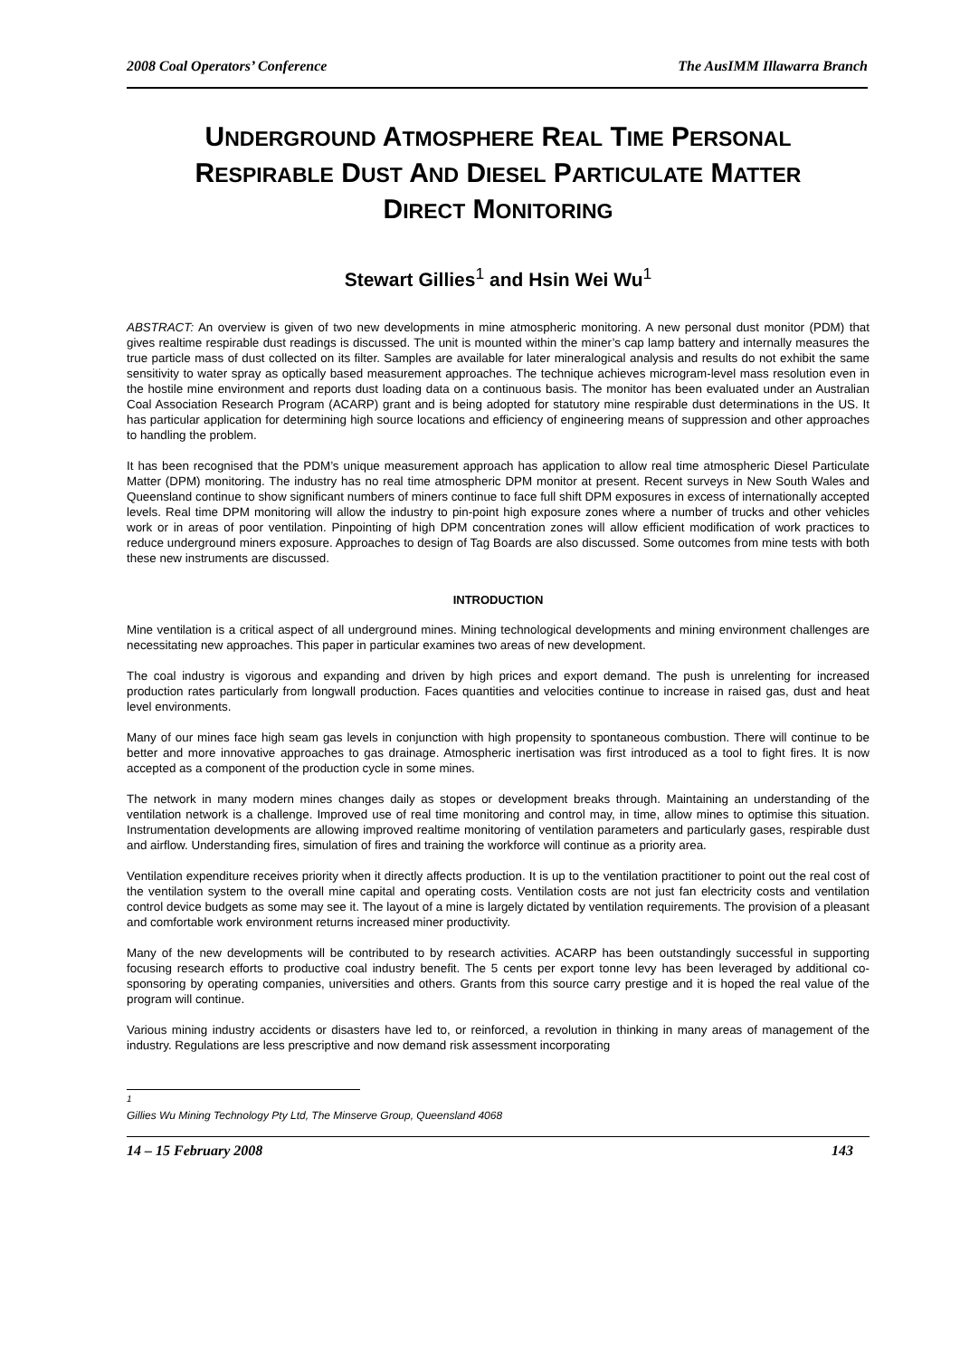2008 Coal Operators’ Conference The AusIMM Illawarra Branch
UNDERGROUND ATMOSPHERE REAL TIME PERSONAL
RESPIRABLE DUST AND DIESEL PARTICULATE MATTER
DIRECT MONITORING
Stewart Gillies<sup>1</sup> and Hsin Wei Wu<sup>1</sup>
ABSTRACT: An overview is given of two new developments in mine atmospheric monitoring. A new personal dust monitor (PDM) that gives realtime respirable dust readings is discussed. The unit is mounted within the miner’s cap lamp battery and internally measures the true particle mass of dust collected on its filter. Samples are available for later mineralogical analysis and results do not exhibit the same sensitivity to water spray as optically based measurement approaches. The technique achieves microgram-level mass resolution even in the hostile mine environment and reports dust loading data on a continuous basis. The monitor has been evaluated under an Australian Coal Association Research Program (ACARP) grant and is being adopted for statutory mine respirable dust determinations in the US. It has particular application for determining high source locations and efficiency of engineering means of suppression and other approaches to handling the problem.
It has been recognised that the PDM’s unique measurement approach has application to allow real time atmospheric Diesel Particulate Matter (DPM) monitoring. The industry has no real time atmospheric DPM monitor at present. Recent surveys in New South Wales and Queensland continue to show significant numbers of miners continue to face full shift DPM exposures in excess of internationally accepted levels. Real time DPM monitoring will allow the industry to pin-point high exposure zones where a number of trucks and other vehicles work or in areas of poor ventilation. Pinpointing of high DPM concentration zones will allow efficient modification of work practices to reduce underground miners exposure. Approaches to design of Tag Boards are also discussed. Some outcomes from mine tests with both these new instruments are discussed.
INTRODUCTION
Mine ventilation is a critical aspect of all underground mines. Mining technological developments and mining environment challenges are necessitating new approaches. This paper in particular examines two areas of new development.
The coal industry is vigorous and expanding and driven by high prices and export demand. The push is unrelenting for increased production rates particularly from longwall production. Faces quantities and velocities continue to increase in raised gas, dust and heat level environments.
Many of our mines face high seam gas levels in conjunction with high propensity to spontaneous combustion. There will continue to be better and more innovative approaches to gas drainage. Atmospheric inertisation was first introduced as a tool to fight fires. It is now accepted as a component of the production cycle in some mines.
The network in many modern mines changes daily as stopes or development breaks through. Maintaining an understanding of the ventilation network is a challenge. Improved use of real time monitoring and control may, in time, allow mines to optimise this situation. Instrumentation developments are allowing improved realtime monitoring of ventilation parameters and particularly gases, respirable dust and airflow. Understanding fires, simulation of fires and training the workforce will continue as a priority area.
Ventilation expenditure receives priority when it directly affects production. It is up to the ventilation practitioner to point out the real cost of the ventilation system to the overall mine capital and operating costs. Ventilation costs are not just fan electricity costs and ventilation control device budgets as some may see it. The layout of a mine is largely dictated by ventilation requirements. The provision of a pleasant and comfortable work environment returns increased miner productivity.
Many of the new developments will be contributed to by research activities. ACARP has been outstandingly successful in supporting focusing research efforts to productive coal industry benefit. The 5 cents per export tonne levy has been leveraged by additional co-sponsoring by operating companies, universities and others. Grants from this source carry prestige and it is hoped the real value of the program will continue.
Various mining industry accidents or disasters have led to, or reinforced, a revolution in thinking in many areas of management of the industry. Regulations are less prescriptive and now demand risk assessment incorporating
<sup>1</sup> Gillies Wu Mining Technology Pty Ltd, The Minserve Group, Queensland 4068
14 – 15 February 2008 143